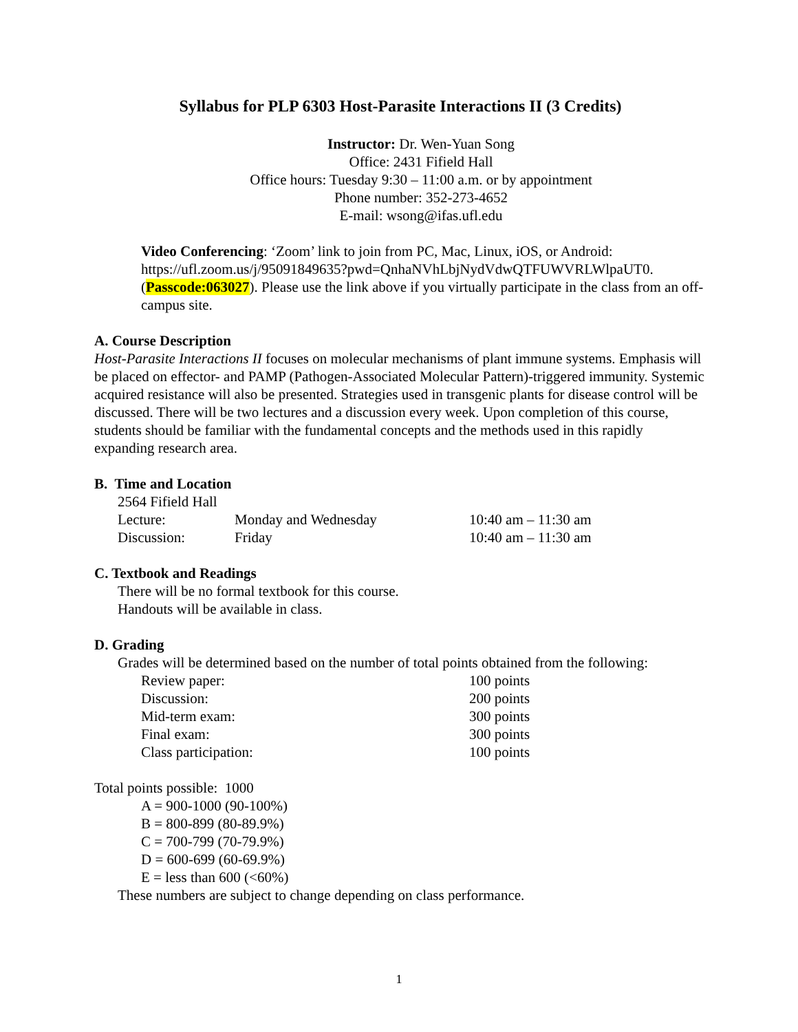Syllabus for PLP 6303 Host-Parasite Interactions II (3 Credits)
Instructor: Dr. Wen-Yuan Song
Office: 2431 Fifield Hall
Office hours: Tuesday 9:30 – 11:00 a.m. or by appointment
Phone number: 352-273-4652
E-mail: wsong@ifas.ufl.edu
Video Conferencing: ‘Zoom’ link to join from PC, Mac, Linux, iOS, or Android: https://ufl.zoom.us/j/95091849635?pwd=QnhaNVhLbjNydVdwQTFUWVRLWlpaUT0. (Passcode:063027). Please use the link above if you virtually participate in the class from an off-campus site.
A. Course Description
Host-Parasite Interactions II focuses on molecular mechanisms of plant immune systems. Emphasis will be placed on effector- and PAMP (Pathogen-Associated Molecular Pattern)-triggered immunity. Systemic acquired resistance will also be presented. Strategies used in transgenic plants for disease control will be discussed. There will be two lectures and a discussion every week. Upon completion of this course, students should be familiar with the fundamental concepts and the methods used in this rapidly expanding research area.
B. Time and Location
2564 Fifield Hall
| Lecture: | Monday and Wednesday | 10:40 am – 11:30 am |
| Discussion: | Friday | 10:40 am – 11:30 am |
C. Textbook and Readings
There will be no formal textbook for this course.
Handouts will be available in class.
D. Grading
Grades will be determined based on the number of total points obtained from the following:
| Review paper: | 100 points |
| Discussion: | 200 points |
| Mid-term exam: | 300 points |
| Final exam: | 300 points |
| Class participation: | 100 points |
Total points possible: 1000
A = 900-1000 (90-100%)
B = 800-899 (80-89.9%)
C = 700-799 (70-79.9%)
D = 600-699 (60-69.9%)
E = less than 600 (<60%)
These numbers are subject to change depending on class performance.
1